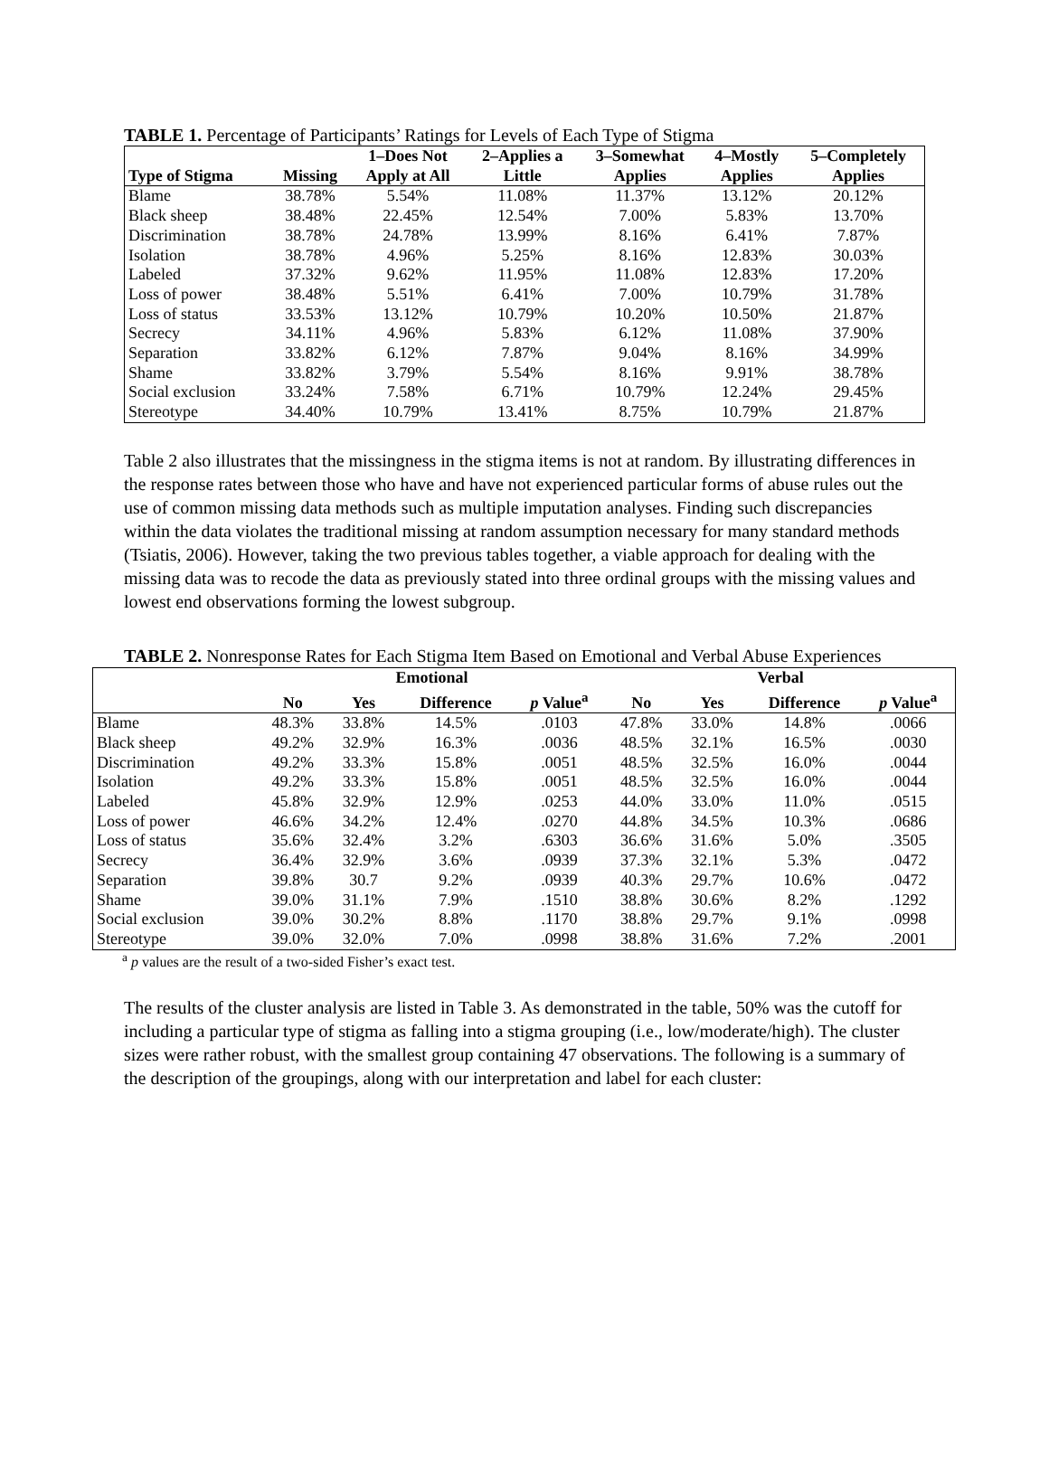TABLE 1. Percentage of Participants’ Ratings for Levels of Each Type of Stigma
| Type of Stigma | Missing | 1–Does Not Apply at All | 2–Applies a Little | 3–Somewhat Applies | 4–Mostly Applies | 5–Completely Applies |
| --- | --- | --- | --- | --- | --- | --- |
| Blame | 38.78% | 5.54% | 11.08% | 11.37% | 13.12% | 20.12% |
| Black sheep | 38.48% | 22.45% | 12.54% | 7.00% | 5.83% | 13.70% |
| Discrimination | 38.78% | 24.78% | 13.99% | 8.16% | 6.41% | 7.87% |
| Isolation | 38.78% | 4.96% | 5.25% | 8.16% | 12.83% | 30.03% |
| Labeled | 37.32% | 9.62% | 11.95% | 11.08% | 12.83% | 17.20% |
| Loss of power | 38.48% | 5.51% | 6.41% | 7.00% | 10.79% | 31.78% |
| Loss of status | 33.53% | 13.12% | 10.79% | 10.20% | 10.50% | 21.87% |
| Secrecy | 34.11% | 4.96% | 5.83% | 6.12% | 11.08% | 37.90% |
| Separation | 33.82% | 6.12% | 7.87% | 9.04% | 8.16% | 34.99% |
| Shame | 33.82% | 3.79% | 5.54% | 8.16% | 9.91% | 38.78% |
| Social exclusion | 33.24% | 7.58% | 6.71% | 10.79% | 12.24% | 29.45% |
| Stereotype | 34.40% | 10.79% | 13.41% | 8.75% | 10.79% | 21.87% |
Table 2 also illustrates that the missingness in the stigma items is not at random. By illustrating differences in the response rates between those who have and have not experienced particular forms of abuse rules out the use of common missing data methods such as multiple imputation analyses. Finding such discrepancies within the data violates the traditional missing at random assumption necessary for many standard methods (Tsiatis, 2006). However, taking the two previous tables together, a viable approach for dealing with the missing data was to recode the data as previously stated into three ordinal groups with the missing values and lowest end observations forming the lowest subgroup.
TABLE 2. Nonresponse Rates for Each Stigma Item Based on Emotional and Verbal Abuse Experiences
| | Emotional | | | | Verbal | | | |
| --- | --- | --- | --- | --- | --- | --- | --- | --- |
| | No | Yes | Difference | p Value<sup>a</sup> | No | Yes | Difference | p Value<sup>a</sup> |
| Blame | 48.3% | 33.8% | 14.5% | .0103 | 47.8% | 33.0% | 14.8% | .0066 |
| Black sheep | 49.2% | 32.9% | 16.3% | .0036 | 48.5% | 32.1% | 16.5% | .0030 |
| Discrimination | 49.2% | 33.3% | 15.8% | .0051 | 48.5% | 32.5% | 16.0% | .0044 |
| Isolation | 49.2% | 33.3% | 15.8% | .0051 | 48.5% | 32.5% | 16.0% | .0044 |
| Labeled | 45.8% | 32.9% | 12.9% | .0253 | 44.0% | 33.0% | 11.0% | .0515 |
| Loss of power | 46.6% | 34.2% | 12.4% | .0270 | 44.8% | 34.5% | 10.3% | .0686 |
| Loss of status | 35.6% | 32.4% | 3.2% | .6303 | 36.6% | 31.6% | 5.0% | .3505 |
| Secrecy | 36.4% | 32.9% | 3.6% | .0939 | 37.3% | 32.1% | 5.3% | .0472 |
| Separation | 39.8% | 30.7 | 9.2% | .0939 | 40.3% | 29.7% | 10.6% | .0472 |
| Shame | 39.0% | 31.1% | 7.9% | .1510 | 38.8% | 30.6% | 8.2% | .1292 |
| Social exclusion | 39.0% | 30.2% | 8.8% | .1170 | 38.8% | 29.7% | 9.1% | .0998 |
| Stereotype | 39.0% | 32.0% | 7.0% | .0998 | 38.8% | 31.6% | 7.2% | .2001 |
<sup>a</sup> p values are the result of a two-sided Fisher’s exact test.
The results of the cluster analysis are listed in Table 3. As demonstrated in the table, 50% was the cutoff for including a particular type of stigma as falling into a stigma grouping (i.e., low/moderate/high). The cluster sizes were rather robust, with the smallest group containing 47 observations. The following is a summary of the description of the groupings, along with our interpretation and label for each cluster: